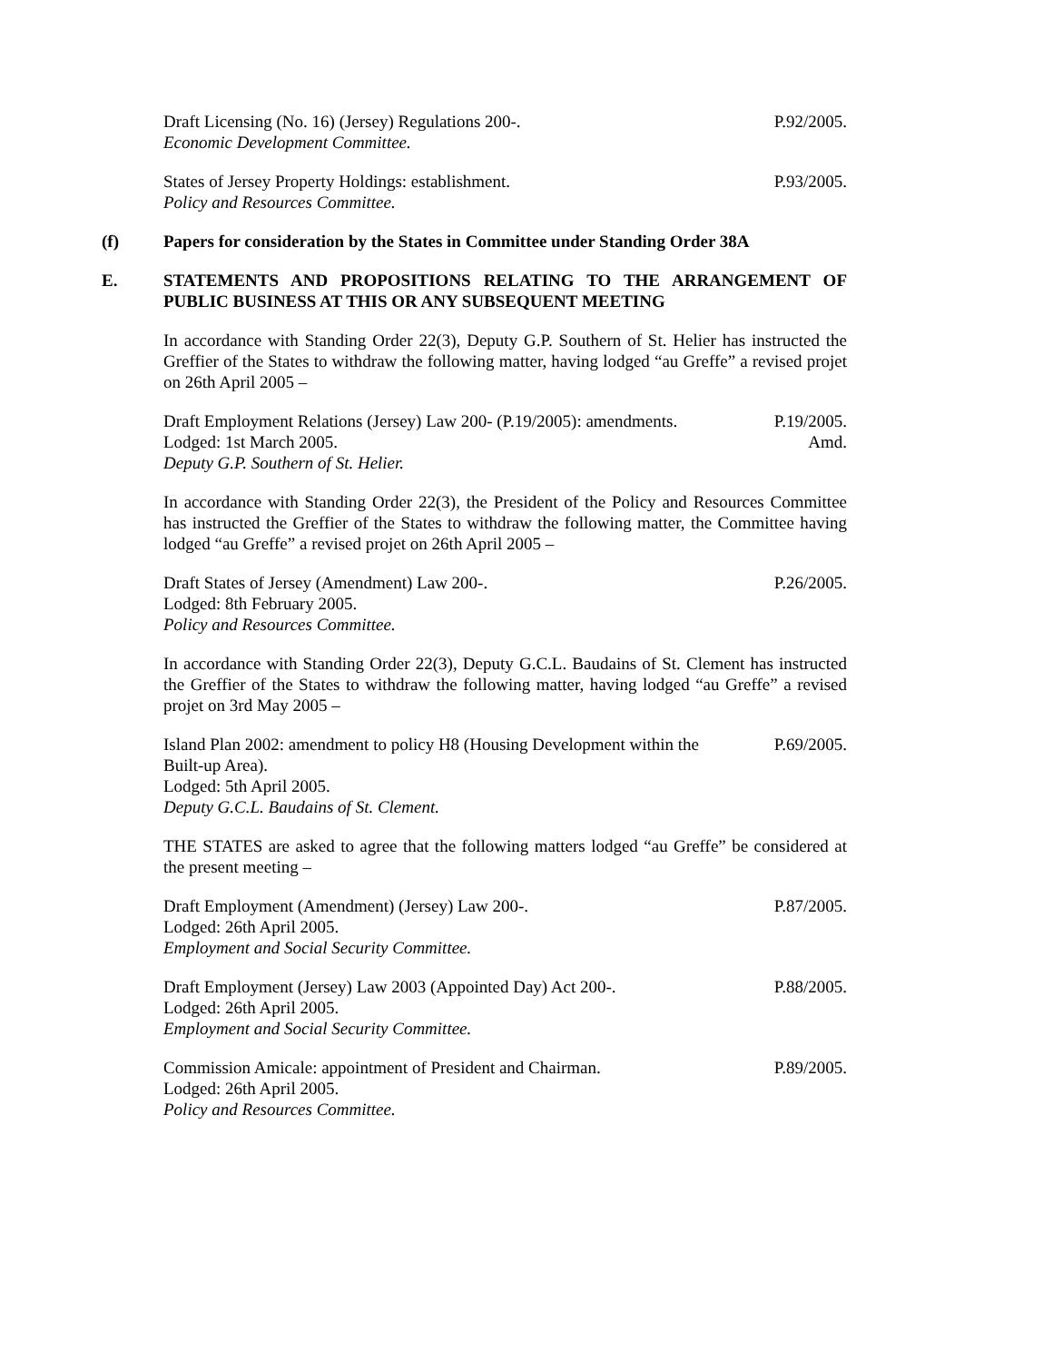Draft Licensing (No. 16) (Jersey) Regulations 200-.
Economic Development Committee.
P.92/2005.
States of Jersey Property Holdings: establishment.
Policy and Resources Committee.
P.93/2005.
(f) Papers for consideration by the States in Committee under Standing Order 38A
E. STATEMENTS AND PROPOSITIONS RELATING TO THE ARRANGEMENT OF PUBLIC BUSINESS AT THIS OR ANY SUBSEQUENT MEETING
In accordance with Standing Order 22(3), Deputy G.P. Southern of St. Helier has instructed the Greffier of the States to withdraw the following matter, having lodged “au Greffe” a revised projet on 26th April 2005 –
Draft Employment Relations (Jersey) Law 200- (P.19/2005): amendments.
Lodged: 1st March 2005.
Deputy G.P. Southern of St. Helier.
P.19/2005.
Amd.
In accordance with Standing Order 22(3), the President of the Policy and Resources Committee has instructed the Greffier of the States to withdraw the following matter, the Committee having lodged “au Greffe” a revised projet on 26th April 2005 –
Draft States of Jersey (Amendment) Law 200-.
Lodged: 8th February 2005.
Policy and Resources Committee.
P.26/2005.
In accordance with Standing Order 22(3), Deputy G.C.L. Baudains of St. Clement has instructed the Greffier of the States to withdraw the following matter, having lodged “au Greffe” a revised projet on 3rd May 2005 –
Island Plan 2002: amendment to policy H8 (Housing Development within the Built-up Area).
Lodged: 5th April 2005.
Deputy G.C.L. Baudains of St. Clement.
P.69/2005.
THE STATES are asked to agree that the following matters lodged “au Greffe” be considered at the present meeting –
Draft Employment (Amendment) (Jersey) Law 200-.
Lodged: 26th April 2005.
Employment and Social Security Committee.
P.87/2005.
Draft Employment (Jersey) Law 2003 (Appointed Day) Act 200-.
Lodged: 26th April 2005.
Employment and Social Security Committee.
P.88/2005.
Commission Amicale: appointment of President and Chairman.
Lodged: 26th April 2005.
Policy and Resources Committee.
P.89/2005.